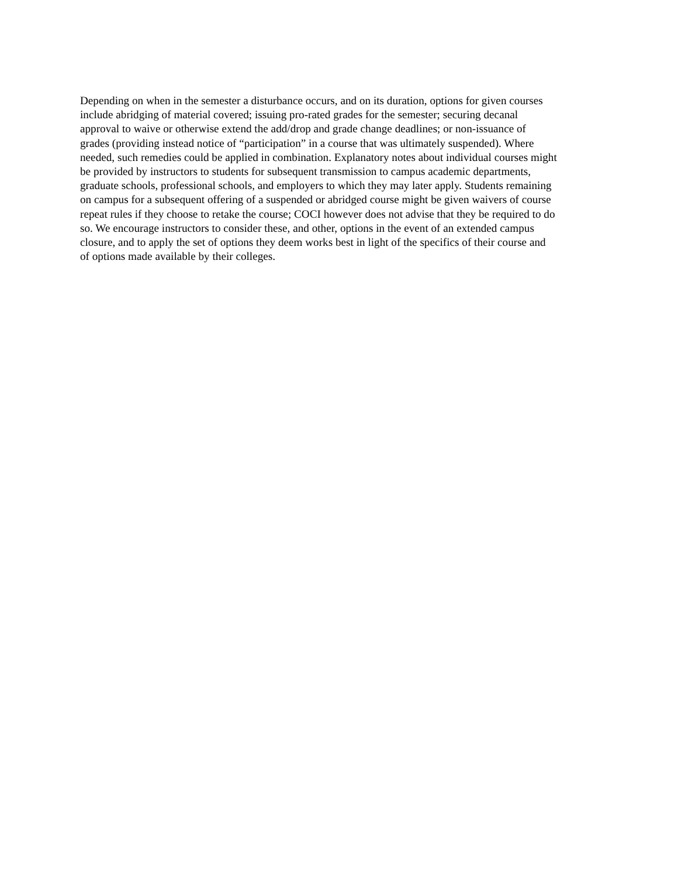Depending on when in the semester a disturbance occurs, and on its duration, options for given courses
include abridging of material covered; issuing pro-rated grades for the semester; securing decanal
approval to waive or otherwise extend the add/drop and grade change deadlines; or non-issuance of
grades (providing instead notice of “participation” in a course that was ultimately suspended). Where
needed, such remedies could be applied in combination. Explanatory notes about individual courses might
be provided by instructors to students for subsequent transmission to campus academic departments,
graduate schools, professional schools, and employers to which they may later apply. Students remaining
on campus for a subsequent offering of a suspended or abridged course might be given waivers of course
repeat rules if they choose to retake the course; COCI however does not advise that they be required to do
so. We encourage instructors to consider these, and other, options in the event of an extended campus
closure, and to apply the set of options they deem works best in light of the specifics of their course and
of options made available by their colleges.